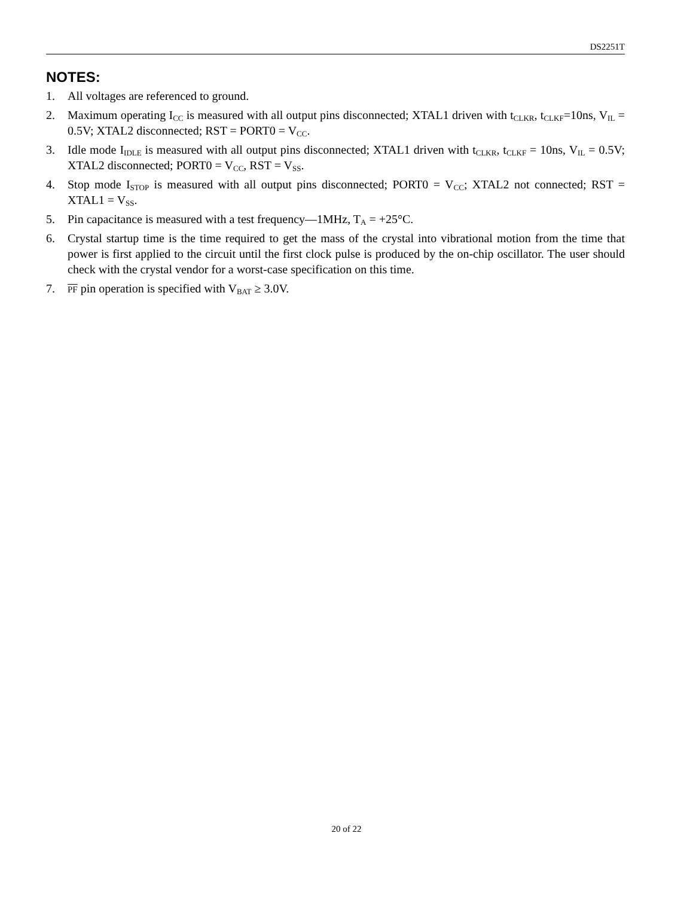DS2251T
NOTES:
1. All voltages are referenced to ground.
2. Maximum operating I<sub>CC</sub> is measured with all output pins disconnected; XTAL1 driven with t<sub>CLKR</sub>, t<sub>CLKF</sub>=10ns, V<sub>IL</sub> = 0.5V; XTAL2 disconnected; RST = PORT0 = V<sub>CC</sub>.
3. Idle mode I<sub>IDLE</sub> is measured with all output pins disconnected; XTAL1 driven with t<sub>CLKR</sub>, t<sub>CLKF</sub> = 10ns, V<sub>IL</sub> = 0.5V; XTAL2 disconnected; PORT0 = V<sub>CC</sub>, RST = V<sub>SS</sub>.
4. Stop mode I<sub>STOP</sub> is measured with all output pins disconnected; PORT0 = V<sub>CC</sub>; XTAL2 not connected; RST = XTAL1 = V<sub>SS</sub>.
5. Pin capacitance is measured with a test frequency—1MHz, T<sub>A</sub> = +25°C.
6. Crystal startup time is the time required to get the mass of the crystal into vibrational motion from the time that power is first applied to the circuit until the first clock pulse is produced by the on-chip oscillator. The user should check with the crystal vendor for a worst-case specification on this time.
7. PF pin operation is specified with V<sub>BAT</sub> ≥ 3.0V.
20 of 22